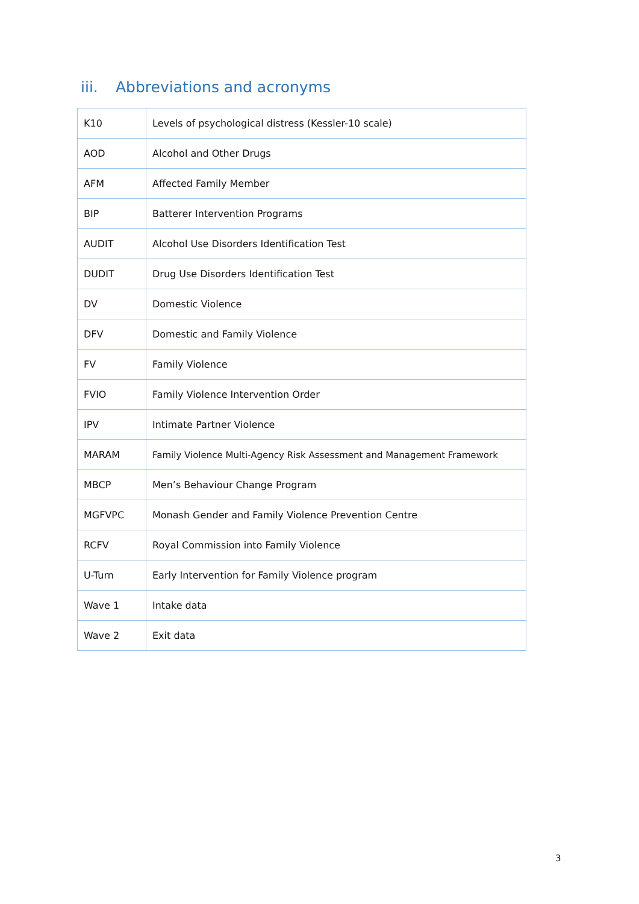iii. Abbreviations and acronyms
| K10 | Levels of psychological distress (Kessler-10 scale) |
| AOD | Alcohol and Other Drugs |
| AFM | Affected Family Member |
| BIP | Batterer Intervention Programs |
| AUDIT | Alcohol Use Disorders Identification Test |
| DUDIT | Drug Use Disorders Identification Test |
| DV | Domestic Violence |
| DFV | Domestic and Family Violence |
| FV | Family Violence |
| FVIO | Family Violence Intervention Order |
| IPV | Intimate Partner Violence |
| MARAM | Family Violence Multi-Agency Risk Assessment and Management Framework |
| MBCP | Men’s Behaviour Change Program |
| MGFVPC | Monash Gender and Family Violence Prevention Centre |
| RCFV | Royal Commission into Family Violence |
| U-Turn | Early Intervention for Family Violence program |
| Wave 1 | Intake data |
| Wave 2 | Exit data |
3